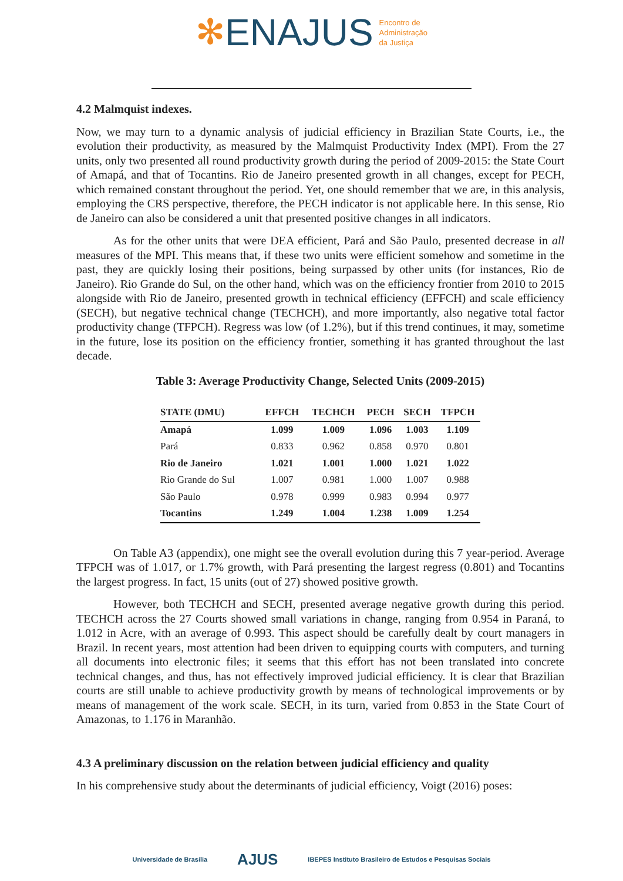✻ENAJUS Encontro de
Administração
da Justiça
4.2 Malmquist indexes.
Now, we may turn to a dynamic analysis of judicial efficiency in Brazilian State Courts, i.e., the evolution their productivity, as measured by the Malmquist Productivity Index (MPI). From the 27 units, only two presented all round productivity growth during the period of 2009-2015: the State Court of Amapá, and that of Tocantins. Rio de Janeiro presented growth in all changes, except for PECH, which remained constant throughout the period. Yet, one should remember that we are, in this analysis, employing the CRS perspective, therefore, the PECH indicator is not applicable here. In this sense, Rio de Janeiro can also be considered a unit that presented positive changes in all indicators.
As for the other units that were DEA efficient, Pará and São Paulo, presented decrease in all measures of the MPI. This means that, if these two units were efficient somehow and sometime in the past, they are quickly losing their positions, being surpassed by other units (for instances, Rio de Janeiro). Rio Grande do Sul, on the other hand, which was on the efficiency frontier from 2010 to 2015 alongside with Rio de Janeiro, presented growth in technical efficiency (EFFCH) and scale efficiency (SECH), but negative technical change (TECHCH), and more importantly, also negative total factor productivity change (TFPCH). Regress was low (of 1.2%), but if this trend continues, it may, sometime in the future, lose its position on the efficiency frontier, something it has granted throughout the last decade.
Table 3: Average Productivity Change, Selected Units (2009-2015)
| STATE (DMU) | EFFCH | TECHCH | PECH | SECH | TFPCH |
| --- | --- | --- | --- | --- | --- |
| Amapá | 1.099 | 1.009 | 1.096 | 1.003 | 1.109 |
| Pará | 0.833 | 0.962 | 0.858 | 0.970 | 0.801 |
| Rio de Janeiro | 1.021 | 1.001 | 1.000 | 1.021 | 1.022 |
| Rio Grande do Sul | 1.007 | 0.981 | 1.000 | 1.007 | 0.988 |
| São Paulo | 0.978 | 0.999 | 0.983 | 0.994 | 0.977 |
| Tocantins | 1.249 | 1.004 | 1.238 | 1.009 | 1.254 |
On Table A3 (appendix), one might see the overall evolution during this 7 year-period. Average TFPCH was of 1.017, or 1.7% growth, with Pará presenting the largest regress (0.801) and Tocantins the largest progress. In fact, 15 units (out of 27) showed positive growth.
However, both TECHCH and SECH, presented average negative growth during this period. TECHCH across the 27 Courts showed small variations in change, ranging from 0.954 in Paraná, to 1.012 in Acre, with an average of 0.993. This aspect should be carefully dealt by court managers in Brazil. In recent years, most attention had been driven to equipping courts with computers, and turning all documents into electronic files; it seems that this effort has not been translated into concrete technical changes, and thus, has not effectively improved judicial efficiency. It is clear that Brazilian courts are still unable to achieve productivity growth by means of technological improvements or by means of management of the work scale. SECH, in its turn, varied from 0.853 in the State Court of Amazonas, to 1.176 in Maranhão.
4.3 A preliminary discussion on the relation between judicial efficiency and quality
In his comprehensive study about the determinants of judicial efficiency, Voigt (2016) poses:
Universidade de Brasília AJUS IBEPES Instituto Brasileiro de Estudos e Pesquisas Sociais